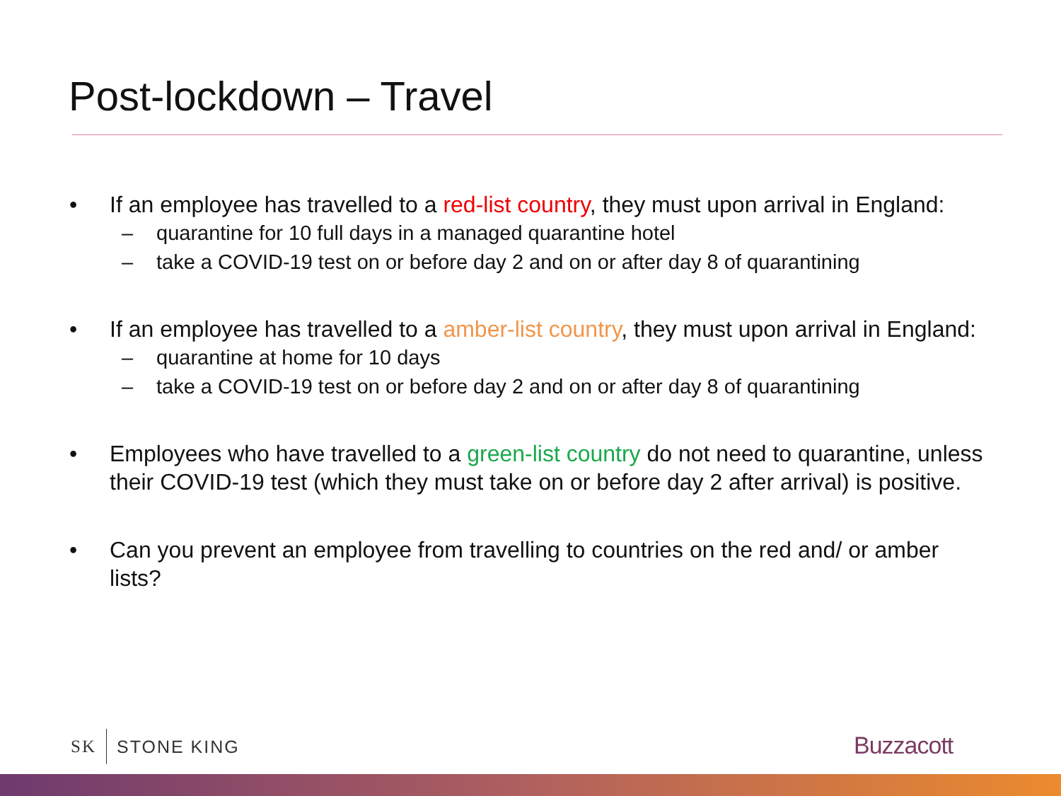Post-lockdown – Travel
• If an employee has travelled to a red-list country, they must upon arrival in England:
– quarantine for 10 full days in a managed quarantine hotel
– take a COVID-19 test on or before day 2 and on or after day 8 of quarantining
• If an employee has travelled to a amber-list country, they must upon arrival in England:
– quarantine at home for 10 days
– take a COVID-19 test on or before day 2 and on or after day 8 of quarantining
• Employees who have travelled to a green-list country do not need to quarantine, unless their COVID-19 test (which they must take on or before day 2 after arrival) is positive.
• Can you prevent an employee from travelling to countries on the red and/ or amber lists?
SK STONE KING Buzzacott